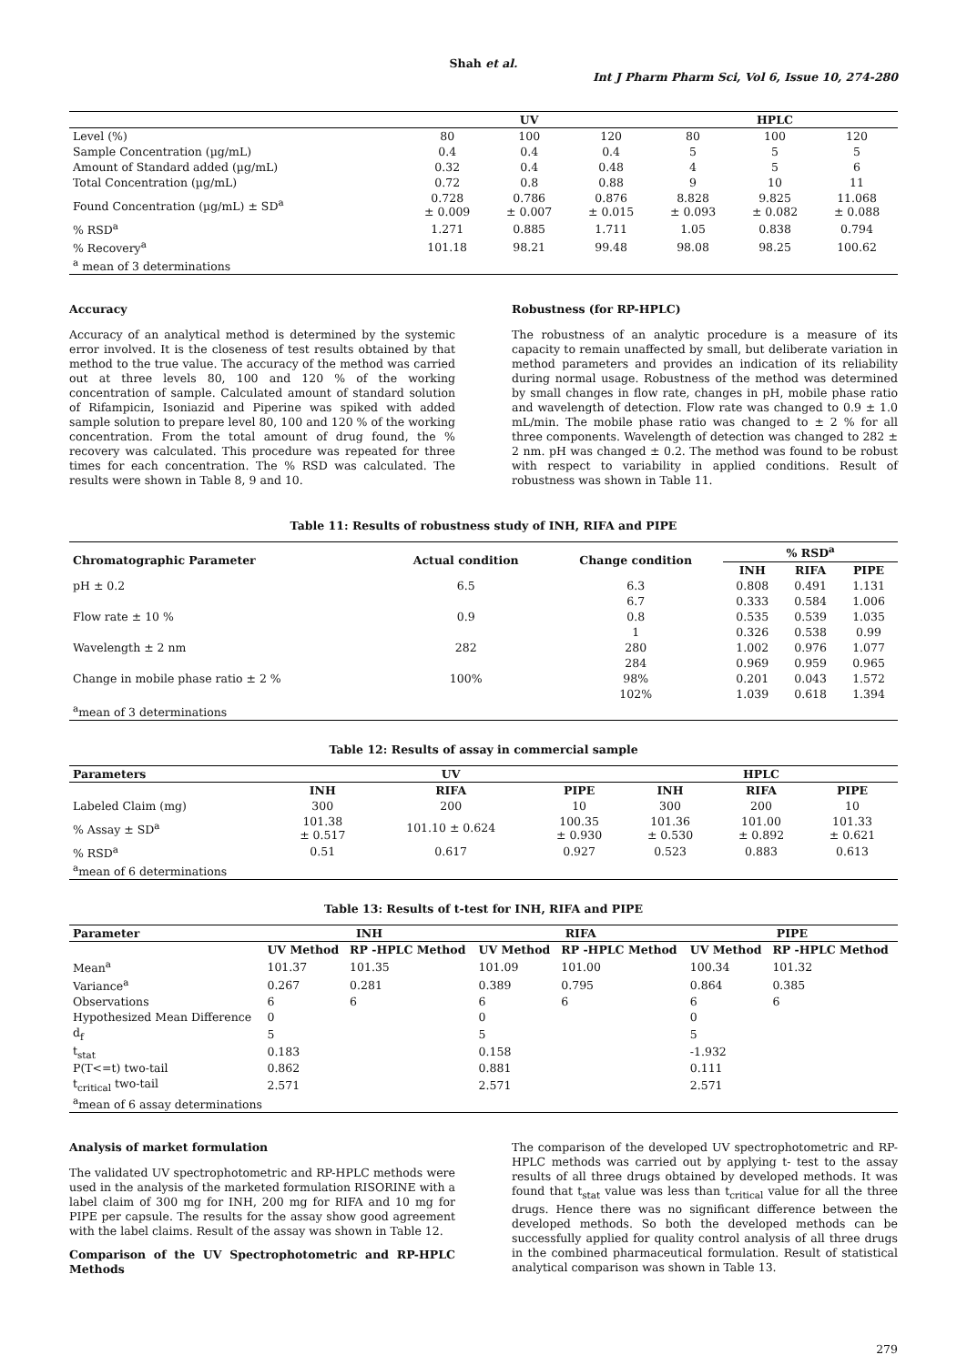Shah et al.
Int J Pharm Pharm Sci, Vol 6, Issue 10, 274-280
| | UV | | | HPLC | | |
| --- | --- | --- | --- | --- | --- | --- |
| Level (%) | 80 | 100 | 120 | 80 | 100 | 120 |
| Sample Concentration (µg/mL) | 0.4 | 0.4 | 0.4 | 5 | 5 | 5 |
| Amount of Standard added (µg/mL) | 0.32 | 0.4 | 0.48 | 4 | 5 | 6 |
| Total Concentration (µg/mL) | 0.72 | 0.8 | 0.88 | 9 | 10 | 11 |
| Found Concentration (µg/mL) ± SD<sup>a</sup> | 0.728 ± 0.009 | 0.786 ± 0.007 | 0.876 ± 0.015 | 8.828 ± 0.093 | 9.825 ± 0.082 | 11.068 ± 0.088 |
| % RSD<sup>a</sup> | 1.271 | 0.885 | 1.711 | 1.05 | 0.838 | 0.794 |
| % Recovery<sup>a</sup> | 101.18 | 98.21 | 99.48 | 98.08 | 98.25 | 100.62 |
| <sup>a</sup> mean of 3 determinations | | | | | | |
Accuracy
Accuracy of an analytical method is determined by the systemic error involved. It is the closeness of test results obtained by that method to the true value. The accuracy of the method was carried out at three levels 80, 100 and 120 % of the working concentration of sample. Calculated amount of standard solution of Rifampicin, Isoniazid and Piperine was spiked with added sample solution to prepare level 80, 100 and 120 % of the working concentration. From the total amount of drug found, the % recovery was calculated. This procedure was repeated for three times for each concentration. The % RSD was calculated. The results were shown in Table 8, 9 and 10.
Robustness (for RP-HPLC)
The robustness of an analytic procedure is a measure of its capacity to remain unaffected by small, but deliberate variation in method parameters and provides an indication of its reliability during normal usage. Robustness of the method was determined by small changes in flow rate, changes in pH, mobile phase ratio and wavelength of detection. Flow rate was changed to 0.9 ± 1.0 mL/min. The mobile phase ratio was changed to ± 2 % for all three components. Wavelength of detection was changed to 282 ± 2 nm. pH was changed ± 0.2. The method was found to be robust with respect to variability in applied conditions. Result of robustness was shown in Table 11.
Table 11: Results of robustness study of INH, RIFA and PIPE
| Chromatographic Parameter | Actual condition | Change condition | % RSD<sup>a</sup> | | |
| --- | --- | --- | --- | --- | --- |
| | | | INH | RIFA | PIPE |
| pH ± 0.2 | 6.5 | 6.3 | 0.808 | 0.491 | 1.131 |
| | | 6.7 | 0.333 | 0.584 | 1.006 |
| Flow rate ± 10 % | 0.9 | 0.8 | 0.535 | 0.539 | 1.035 |
| | | 1 | 0.326 | 0.538 | 0.99 |
| Wavelength ± 2 nm | 282 | 280 | 1.002 | 0.976 | 1.077 |
| | | 284 | 0.969 | 0.959 | 0.965 |
| Change in mobile phase ratio ± 2 % | 100% | 98% | 0.201 | 0.043 | 1.572 |
| | | 102% | 1.039 | 0.618 | 1.394 |
| <sup>a</sup> mean of 3 determinations | | | | | |
Table 12: Results of assay in commercial sample
| Parameters | UV | | | HPLC | | |
| --- | --- | --- | --- | --- | --- | --- |
| | INH | RIFA | PIPE | INH | RIFA | PIPE |
| Labeled Claim (mg) | 300 | 200 | 10 | 300 | 200 | 10 |
| % Assay ± SD<sup>a</sup> | 101.38 ± 0.517 | 101.10 ± 0.624 | 100.35 ± 0.930 | 101.36 ± 0.530 | 101.00 ± 0.892 | 101.33 ± 0.621 |
| % RSD<sup>a</sup> | 0.51 | 0.617 | 0.927 | 0.523 | 0.883 | 0.613 |
| <sup>a</sup> mean of 6 determinations | | | | | | |
Table 13: Results of t-test for INH, RIFA and PIPE
| Parameter | INH | | RIFA | | PIPE | |
| --- | --- | --- | --- | --- | --- | --- |
| | UV Method | RP -HPLC Method | UV Method | RP -HPLC Method | UV Method | RP -HPLC Method |
| Mean<sup>a</sup> | 101.37 | 101.35 | 101.09 | 101.00 | 100.34 | 101.32 |
| Variance<sup>a</sup> | 0.267 | 0.281 | 0.389 | 0.795 | 0.864 | 0.385 |
| Observations | 6 | 6 | 6 | 6 | 6 | 6 |
| Hypothesized Mean Difference | 0 | | 0 | | 0 | |
| d<sub>f</sub> | 5 | | 5 | | 5 | |
| t<sub>stat</sub> | 0.183 | | 0.158 | | -1.932 | |
| P(T<=t) two-tail | 0.862 | | 0.881 | | 0.111 | |
| t<sub>critical</sub> two-tail | 2.571 | | 2.571 | | 2.571 | |
| <sup>a</sup> mean of 6 assay determinations | | | | | | |
Analysis of market formulation
The validated UV spectrophotometric and RP-HPLC methods were used in the analysis of the marketed formulation RISORINE with a label claim of 300 mg for INH, 200 mg for RIFA and 10 mg for PIPE per capsule. The results for the assay show good agreement with the label claims. Result of the assay was shown in Table 12.
Comparison of the UV Spectrophotometric and RP-HPLC Methods
The comparison of the developed UV spectrophotometric and RP-HPLC methods was carried out by applying t- test to the assay results of all three drugs obtained by developed methods. It was found that t<sub>stat</sub> value was less than t<sub>critical</sub> value for all the three drugs. Hence there was no significant difference between the developed methods. So both the developed methods can be successfully applied for quality control analysis of all three drugs in the combined pharmaceutical formulation. Result of statistical analytical comparison was shown in Table 13.
279